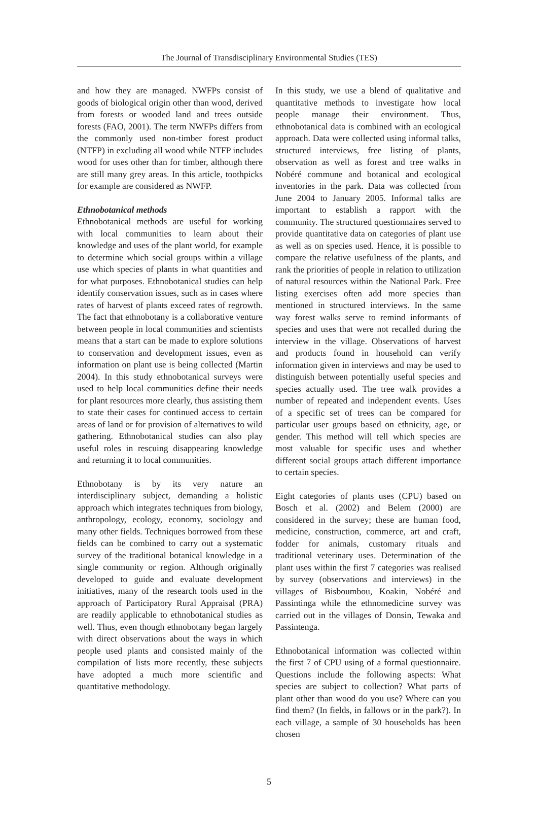The Journal of Transdisciplinary Environmental Studies (TES)
and how they are managed. NWFPs consist of goods of biological origin other than wood, derived from forests or wooded land and trees outside forests (FAO, 2001). The term NWFPs differs from the commonly used non-timber forest product (NTFP) in excluding all wood while NTFP includes wood for uses other than for timber, although there are still many grey areas. In this article, toothpicks for example are considered as NWFP.
Ethnobotanical methods
Ethnobotanical methods are useful for working with local communities to learn about their knowledge and uses of the plant world, for example to determine which social groups within a village use which species of plants in what quantities and for what purposes. Ethnobotanical studies can help identify conservation issues, such as in cases where rates of harvest of plants exceed rates of regrowth. The fact that ethnobotany is a collaborative venture between people in local communities and scientists means that a start can be made to explore solutions to conservation and development issues, even as information on plant use is being collected (Martin 2004). In this study ethnobotanical surveys were used to help local communities define their needs for plant resources more clearly, thus assisting them to state their cases for continued access to certain areas of land or for provision of alternatives to wild gathering. Ethnobotanical studies can also play useful roles in rescuing disappearing knowledge and returning it to local communities.
Ethnobotany is by its very nature an interdisciplinary subject, demanding a holistic approach which integrates techniques from biology, anthropology, ecology, economy, sociology and many other fields. Techniques borrowed from these fields can be combined to carry out a systematic survey of the traditional botanical knowledge in a single community or region. Although originally developed to guide and evaluate development initiatives, many of the research tools used in the approach of Participatory Rural Appraisal (PRA) are readily applicable to ethnobotanical studies as well. Thus, even though ethnobotany began largely with direct observations about the ways in which people used plants and consisted mainly of the compilation of lists more recently, these subjects have adopted a much more scientific and quantitative methodology.
In this study, we use a blend of qualitative and quantitative methods to investigate how local people manage their environment. Thus, ethnobotanical data is combined with an ecological approach. Data were collected using informal talks, structured interviews, free listing of plants, observation as well as forest and tree walks in Nobéré commune and botanical and ecological inventories in the park. Data was collected from June 2004 to January 2005. Informal talks are important to establish a rapport with the community. The structured questionnaires served to provide quantitative data on categories of plant use as well as on species used. Hence, it is possible to compare the relative usefulness of the plants, and rank the priorities of people in relation to utilization of natural resources within the National Park. Free listing exercises often add more species than mentioned in structured interviews. In the same way forest walks serve to remind informants of species and uses that were not recalled during the interview in the village. Observations of harvest and products found in household can verify information given in interviews and may be used to distinguish between potentially useful species and species actually used. The tree walk provides a number of repeated and independent events. Uses of a specific set of trees can be compared for particular user groups based on ethnicity, age, or gender. This method will tell which species are most valuable for specific uses and whether different social groups attach different importance to certain species.
Eight categories of plants uses (CPU) based on Bosch et al. (2002) and Belem (2000) are considered in the survey; these are human food, medicine, construction, commerce, art and craft, fodder for animals, customary rituals and traditional veterinary uses. Determination of the plant uses within the first 7 categories was realised by survey (observations and interviews) in the villages of Bisboumbou, Koakin, Nobéré and Passintinga while the ethnomedicine survey was carried out in the villages of Donsin, Tewaka and Passintenga.
Ethnobotanical information was collected within the first 7 of CPU using of a formal questionnaire. Questions include the following aspects: What species are subject to collection? What parts of plant other than wood do you use? Where can you find them? (In fields, in fallows or in the park?). In each village, a sample of 30 households has been chosen
5